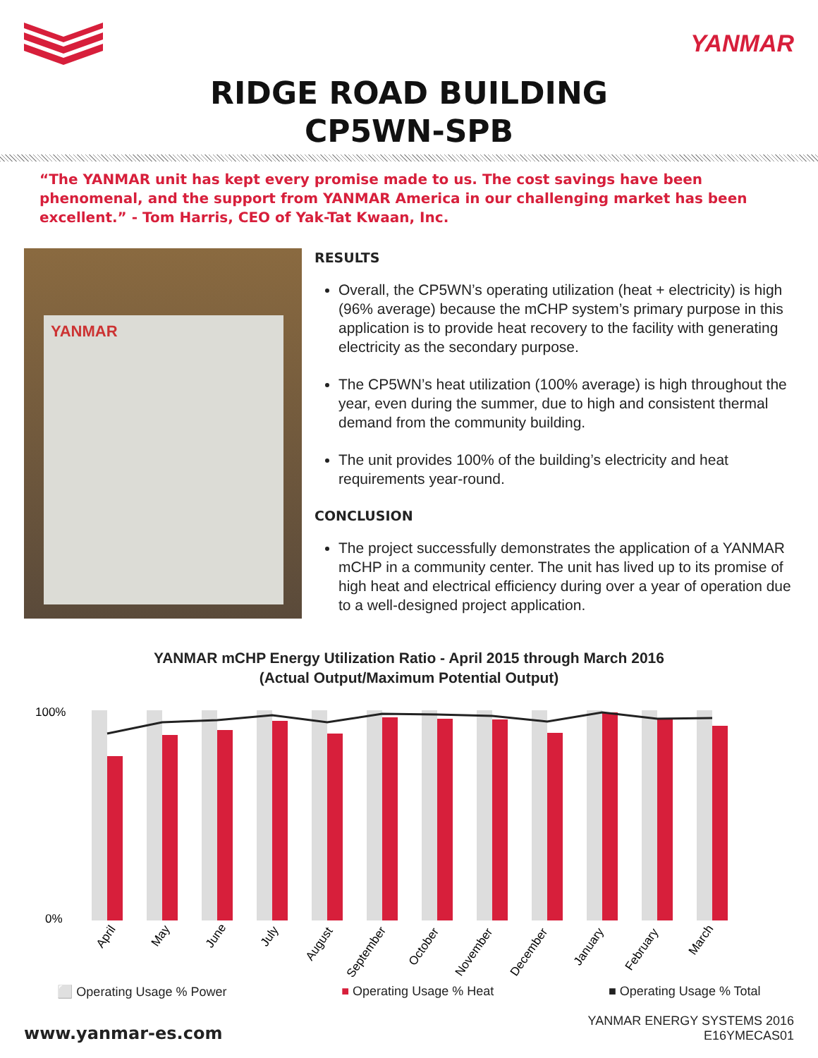YANMAR
RIDGE ROAD BUILDING
CP5WN-SPB
“The YANMAR unit has kept every promise made to us. The cost savings have been phenomenal, and the support from YANMAR America in our challenging market has been excellent.” - Tom Harris, CEO of Yak-Tat Kwaan, Inc.
YANMAR
RESULTS
Overall, the CP5WN’s operating utilization (heat + electricity) is high (96% average) because the mCHP system’s primary purpose in this application is to provide heat recovery to the facility with generating electricity as the secondary purpose.
The CP5WN’s heat utilization (100% average) is high throughout the year, even during the summer, due to high and consistent thermal demand from the community building.
The unit provides 100% of the building’s electricity and heat requirements year-round.
CONCLUSION
The project successfully demonstrates the application of a YANMAR mCHP in a community center. The unit has lived up to its promise of high heat and electrical efficiency during over a year of operation due to a well-designed project application.
YANMAR mCHP Energy Utilization Ratio - April 2015 through March 2016
(Actual Output/Maximum Potential Output)
100%
0%
April
May
June
July
August
September
October
November
December
January
February
March
⬜ Operating Usage % Power ■ Operating Usage % Heat ■ Operating Usage % Total
www.yanmar-es.com
YANMAR ENERGY SYSTEMS 2016
E16YMECAS01